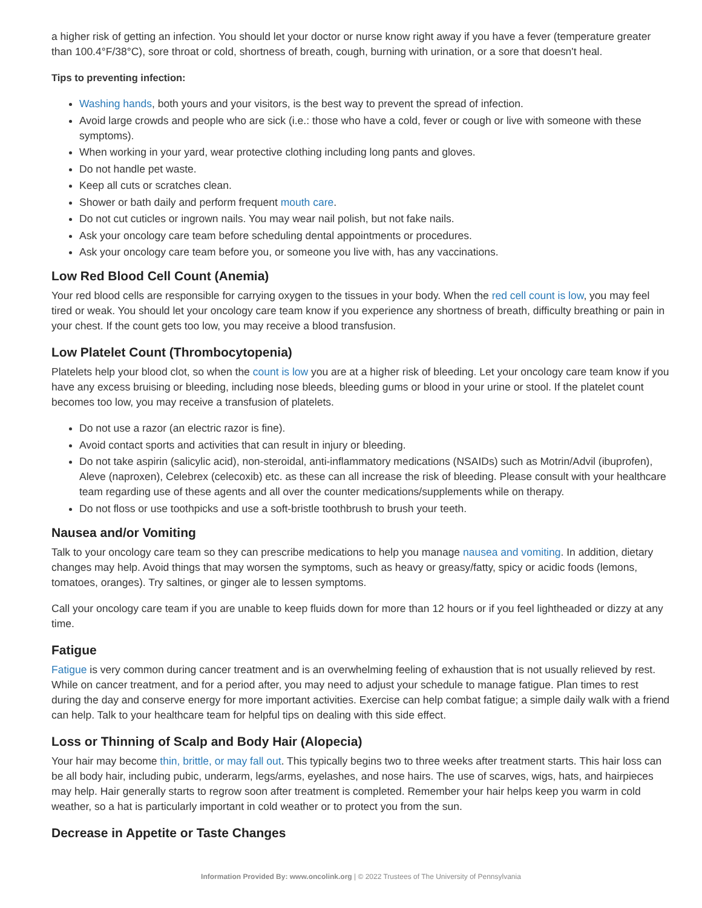a higher risk of getting an infection. You should let your doctor or nurse know right away if you have a fever (temperature greater than 100.4°F/38°C), sore throat or cold, shortness of breath, cough, burning with urination, or a sore that doesn't heal.
Tips to preventing infection:
Washing hands, both yours and your visitors, is the best way to prevent the spread of infection.
Avoid large crowds and people who are sick (i.e.: those who have a cold, fever or cough or live with someone with these symptoms).
When working in your yard, wear protective clothing including long pants and gloves.
Do not handle pet waste.
Keep all cuts or scratches clean.
Shower or bath daily and perform frequent mouth care.
Do not cut cuticles or ingrown nails. You may wear nail polish, but not fake nails.
Ask your oncology care team before scheduling dental appointments or procedures.
Ask your oncology care team before you, or someone you live with, has any vaccinations.
Low Red Blood Cell Count (Anemia)
Your red blood cells are responsible for carrying oxygen to the tissues in your body. When the red cell count is low, you may feel tired or weak. You should let your oncology care team know if you experience any shortness of breath, difficulty breathing or pain in your chest. If the count gets too low, you may receive a blood transfusion.
Low Platelet Count (Thrombocytopenia)
Platelets help your blood clot, so when the count is low you are at a higher risk of bleeding. Let your oncology care team know if you have any excess bruising or bleeding, including nose bleeds, bleeding gums or blood in your urine or stool. If the platelet count becomes too low, you may receive a transfusion of platelets.
Do not use a razor (an electric razor is fine).
Avoid contact sports and activities that can result in injury or bleeding.
Do not take aspirin (salicylic acid), non-steroidal, anti-inflammatory medications (NSAIDs) such as Motrin/Advil (ibuprofen), Aleve (naproxen), Celebrex (celecoxib) etc. as these can all increase the risk of bleeding. Please consult with your healthcare team regarding use of these agents and all over the counter medications/supplements while on therapy.
Do not floss or use toothpicks and use a soft-bristle toothbrush to brush your teeth.
Nausea and/or Vomiting
Talk to your oncology care team so they can prescribe medications to help you manage nausea and vomiting. In addition, dietary changes may help. Avoid things that may worsen the symptoms, such as heavy or greasy/fatty, spicy or acidic foods (lemons, tomatoes, oranges). Try saltines, or ginger ale to lessen symptoms.
Call your oncology care team if you are unable to keep fluids down for more than 12 hours or if you feel lightheaded or dizzy at any time.
Fatigue
Fatigue is very common during cancer treatment and is an overwhelming feeling of exhaustion that is not usually relieved by rest. While on cancer treatment, and for a period after, you may need to adjust your schedule to manage fatigue. Plan times to rest during the day and conserve energy for more important activities. Exercise can help combat fatigue; a simple daily walk with a friend can help. Talk to your healthcare team for helpful tips on dealing with this side effect.
Loss or Thinning of Scalp and Body Hair (Alopecia)
Your hair may become thin, brittle, or may fall out. This typically begins two to three weeks after treatment starts. This hair loss can be all body hair, including pubic, underarm, legs/arms, eyelashes, and nose hairs. The use of scarves, wigs, hats, and hairpieces may help. Hair generally starts to regrow soon after treatment is completed. Remember your hair helps keep you warm in cold weather, so a hat is particularly important in cold weather or to protect you from the sun.
Decrease in Appetite or Taste Changes
Information Provided By: www.oncolink.org | © 2022 Trustees of The University of Pennsylvania